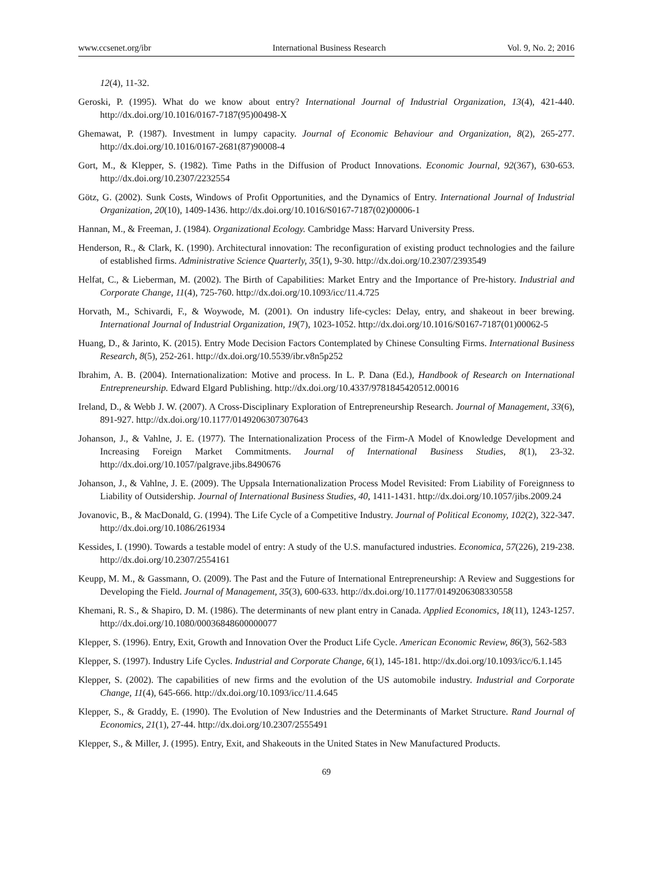www.ccsenet.org/ibr International Business Research Vol. 9, No. 2; 2016
12(4), 11-32.
Geroski, P. (1995). What do we know about entry? International Journal of Industrial Organization, 13(4), 421-440. http://dx.doi.org/10.1016/0167-7187(95)00498-X
Ghemawat, P. (1987). Investment in lumpy capacity. Journal of Economic Behaviour and Organization, 8(2), 265-277. http://dx.doi.org/10.1016/0167-2681(87)90008-4
Gort, M., & Klepper, S. (1982). Time Paths in the Diffusion of Product Innovations. Economic Journal, 92(367), 630-653. http://dx.doi.org/10.2307/2232554
Götz, G. (2002). Sunk Costs, Windows of Profit Opportunities, and the Dynamics of Entry. International Journal of Industrial Organization, 20(10), 1409-1436. http://dx.doi.org/10.1016/S0167-7187(02)00006-1
Hannan, M., & Freeman, J. (1984). Organizational Ecology. Cambridge Mass: Harvard University Press.
Henderson, R., & Clark, K. (1990). Architectural innovation: The reconfiguration of existing product technologies and the failure of established firms. Administrative Science Quarterly, 35(1), 9-30. http://dx.doi.org/10.2307/2393549
Helfat, C., & Lieberman, M. (2002). The Birth of Capabilities: Market Entry and the Importance of Pre-history. Industrial and Corporate Change, 11(4), 725-760. http://dx.doi.org/10.1093/icc/11.4.725
Horvath, M., Schivardi, F., & Woywode, M. (2001). On industry life-cycles: Delay, entry, and shakeout in beer brewing. International Journal of Industrial Organization, 19(7), 1023-1052. http://dx.doi.org/10.1016/S0167-7187(01)00062-5
Huang, D., & Jarinto, K. (2015). Entry Mode Decision Factors Contemplated by Chinese Consulting Firms. International Business Research, 8(5), 252-261. http://dx.doi.org/10.5539/ibr.v8n5p252
Ibrahim, A. B. (2004). Internationalization: Motive and process. In L. P. Dana (Ed.), Handbook of Research on International Entrepreneurship. Edward Elgard Publishing. http://dx.doi.org/10.4337/9781845420512.00016
Ireland, D., & Webb J. W. (2007). A Cross-Disciplinary Exploration of Entrepreneurship Research. Journal of Management, 33(6), 891-927. http://dx.doi.org/10.1177/0149206307307643
Johanson, J., & Vahlne, J. E. (1977). The Internationalization Process of the Firm-A Model of Knowledge Development and Increasing Foreign Market Commitments. Journal of International Business Studies, 8(1), 23-32. http://dx.doi.org/10.1057/palgrave.jibs.8490676
Johanson, J., & Vahlne, J. E. (2009). The Uppsala Internationalization Process Model Revisited: From Liability of Foreignness to Liability of Outsidership. Journal of International Business Studies, 40, 1411-1431. http://dx.doi.org/10.1057/jibs.2009.24
Jovanovic, B., & MacDonald, G. (1994). The Life Cycle of a Competitive Industry. Journal of Political Economy, 102(2), 322-347. http://dx.doi.org/10.1086/261934
Kessides, I. (1990). Towards a testable model of entry: A study of the U.S. manufactured industries. Economica, 57(226), 219-238. http://dx.doi.org/10.2307/2554161
Keupp, M. M., & Gassmann, O. (2009). The Past and the Future of International Entrepreneurship: A Review and Suggestions for Developing the Field. Journal of Management, 35(3), 600-633. http://dx.doi.org/10.1177/0149206308330558
Khemani, R. S., & Shapiro, D. M. (1986). The determinants of new plant entry in Canada. Applied Economics, 18(11), 1243-1257. http://dx.doi.org/10.1080/00036848600000077
Klepper, S. (1996). Entry, Exit, Growth and Innovation Over the Product Life Cycle. American Economic Review, 86(3), 562-583
Klepper, S. (1997). Industry Life Cycles. Industrial and Corporate Change, 6(1), 145-181. http://dx.doi.org/10.1093/icc/6.1.145
Klepper, S. (2002). The capabilities of new firms and the evolution of the US automobile industry. Industrial and Corporate Change, 11(4), 645-666. http://dx.doi.org/10.1093/icc/11.4.645
Klepper, S., & Graddy, E. (1990). The Evolution of New Industries and the Determinants of Market Structure. Rand Journal of Economics, 21(1), 27-44. http://dx.doi.org/10.2307/2555491
Klepper, S., & Miller, J. (1995). Entry, Exit, and Shakeouts in the United States in New Manufactured Products.
69